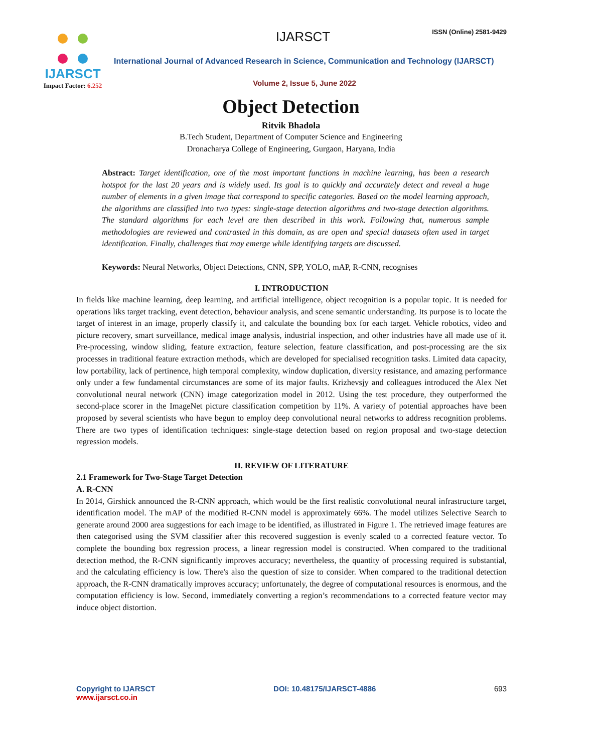IJARSCT
Impact Factor: 6.252
IJARSCT ISSN (Online) 2581-9429
International Journal of Advanced Research in Science, Communication and Technology (IJARSCT)
Volume 2, Issue 5, June 2022
Object Detection
Ritvik Bhadola
B.Tech Student, Department of Computer Science and Engineering
Dronacharya College of Engineering, Gurgaon, Haryana, India
Abstract: Target identification, one of the most important functions in machine learning, has been a research hotspot for the last 20 years and is widely used. Its goal is to quickly and accurately detect and reveal a huge number of elements in a given image that correspond to specific categories. Based on the model learning approach, the algorithms are classified into two types: single-stage detection algorithms and two-stage detection algorithms. The standard algorithms for each level are then described in this work. Following that, numerous sample methodologies are reviewed and contrasted in this domain, as are open and special datasets often used in target identification. Finally, challenges that may emerge while identifying targets are discussed.
Keywords: Neural Networks, Object Detections, CNN, SPP, YOLO, mAP, R-CNN, recognises
I. INTRODUCTION
In fields like machine learning, deep learning, and artificial intelligence, object recognition is a popular topic. It is needed for operations liks target tracking, event detection, behaviour analysis, and scene semantic understanding. Its purpose is to locate the target of interest in an image, properly classify it, and calculate the bounding box for each target. Vehicle robotics, video and picture recovery, smart surveillance, medical image analysis, industrial inspection, and other industries have all made use of it. Pre-processing, window sliding, feature extraction, feature selection, feature classification, and post-processing are the six processes in traditional feature extraction methods, which are developed for specialised recognition tasks. Limited data capacity, low portability, lack of pertinence, high temporal complexity, window duplication, diversity resistance, and amazing performance only under a few fundamental circumstances are some of its major faults. Krizhevsjy and colleagues introduced the Alex Net convolutional neural network (CNN) image categorization model in 2012. Using the test procedure, they outperformed the second-place scorer in the ImageNet picture classification competition by 11%. A variety of potential approaches have been proposed by several scientists who have begun to employ deep convolutional neural networks to address recognition problems. There are two types of identification techniques: single-stage detection based on region proposal and two-stage detection regression models.
II. REVIEW OF LITERATURE
2.1 Framework for Two-Stage Target Detection
A. R-CNN
In 2014, Girshick announced the R-CNN approach, which would be the first realistic convolutional neural infrastructure target, identification model. The mAP of the modified R-CNN model is approximately 66%. The model utilizes Selective Search to generate around 2000 area suggestions for each image to be identified, as illustrated in Figure 1. The retrieved image features are then categorised using the SVM classifier after this recovered suggestion is evenly scaled to a corrected feature vector. To complete the bounding box regression process, a linear regression model is constructed. When compared to the traditional detection method, the R-CNN significantly improves accuracy; nevertheless, the quantity of processing required is substantial, and the calculating efficiency is low. There's also the question of size to consider. When compared to the traditional detection approach, the R-CNN dramatically improves accuracy; unfortunately, the degree of computational resources is enormous, and the computation efficiency is low. Second, immediately converting a region’s recommendations to a corrected feature vector may induce object distortion.
Copyright to IJARSCT
www.ijarsct.co.in
DOI: 10.48175/IJARSCT-4886 693